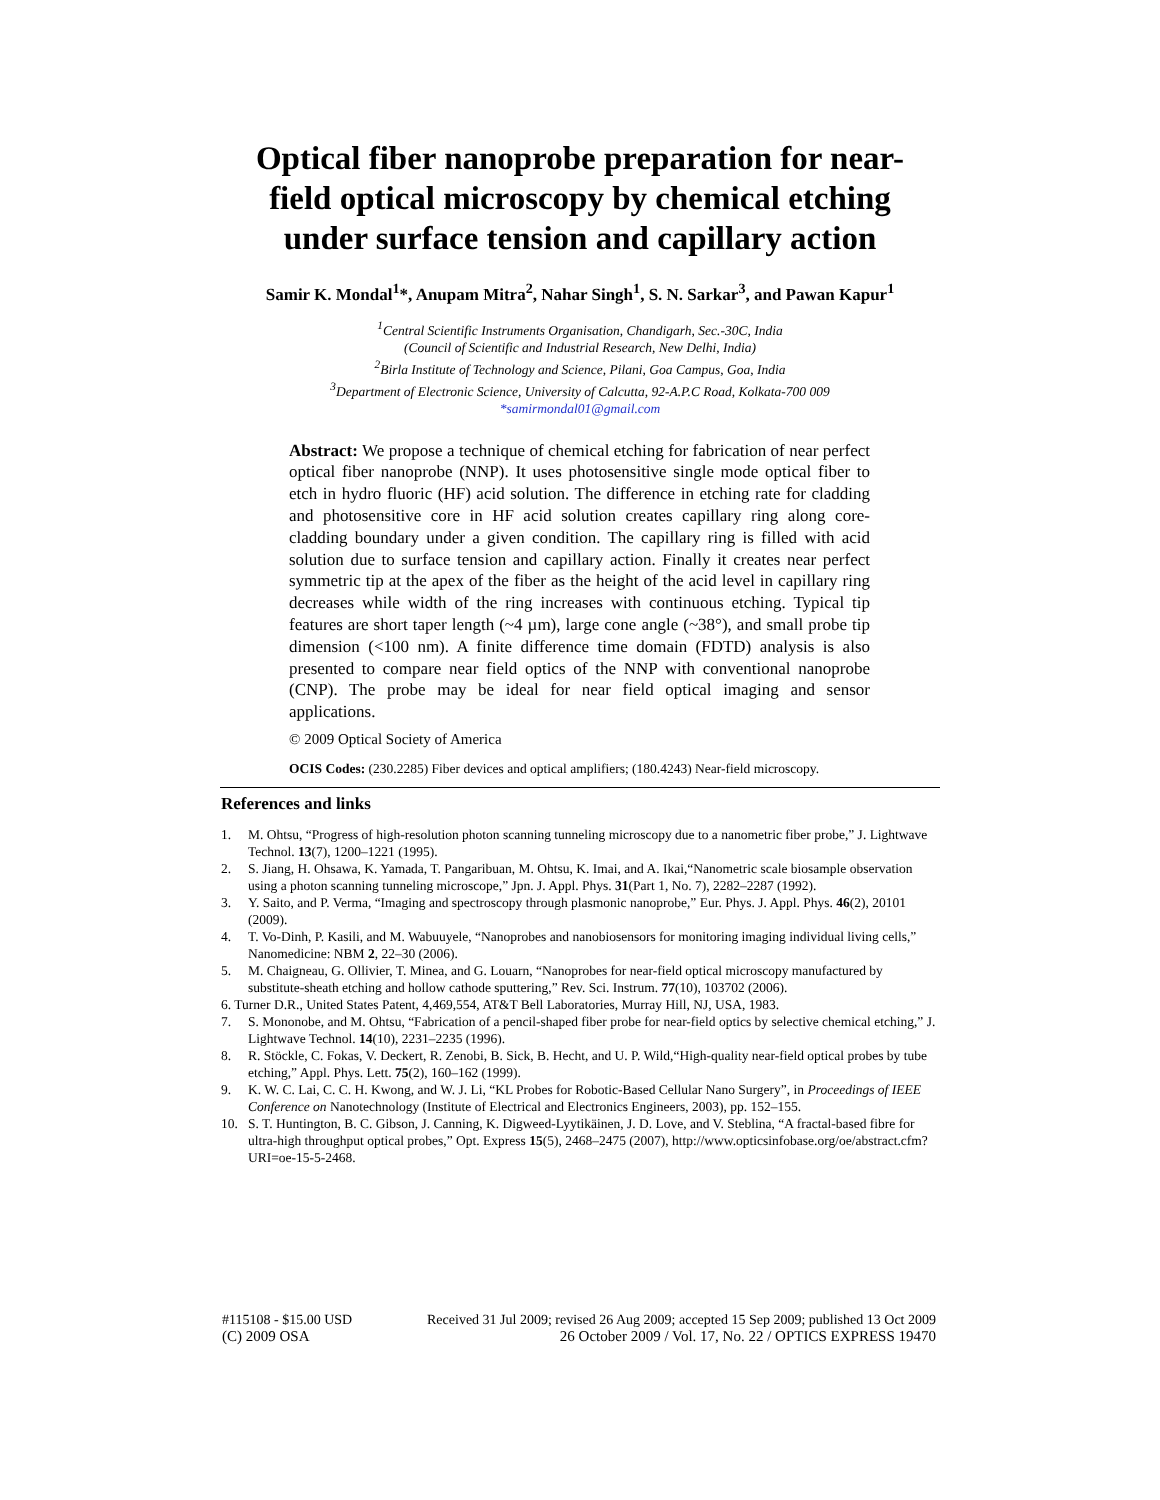Optical fiber nanoprobe preparation for near-
field optical microscopy by chemical etching
under surface tension and capillary action
Samir K. Mondal<sup>1</sup>*, Anupam Mitra<sup>2</sup>, Nahar Singh<sup>1</sup>, S. N. Sarkar<sup>3</sup>, and Pawan Kapur<sup>1</sup>
<sup>1</sup> Central Scientific Instruments Organisation, Chandigarh, Sec.-30C, India
(Council of Scientific and Industrial Research, New Delhi, India)
<sup>2</sup> Birla Institute of Technology and Science, Pilani, Goa Campus, Goa, India
<sup>3</sup> Department of Electronic Science, University of Calcutta, 92-A.P.C Road, Kolkata-700 009
*samirmondal01@gmail.com
Abstract: We propose a technique of chemical etching for fabrication of near perfect optical fiber nanoprobe (NNP). It uses photosensitive single mode optical fiber to etch in hydro fluoric (HF) acid solution. The difference in etching rate for cladding and photosensitive core in HF acid solution creates capillary ring along core-cladding boundary under a given condition. The capillary ring is filled with acid solution due to surface tension and capillary action. Finally it creates near perfect symmetric tip at the apex of the fiber as the height of the acid level in capillary ring decreases while width of the ring increases with continuous etching. Typical tip features are short taper length (~4 µm), large cone angle (~38°), and small probe tip dimension (<100 nm). A finite difference time domain (FDTD) analysis is also presented to compare near field optics of the NNP with conventional nanoprobe (CNP). The probe may be ideal for near field optical imaging and sensor applications.
© 2009 Optical Society of America
OCIS Codes: (230.2285) Fiber devices and optical amplifiers; (180.4243) Near-field microscopy.
References and links
1. M. Ohtsu, “Progress of high-resolution photon scanning tunneling microscopy due to a nanometric fiber probe,” J. Lightwave Technol. 13(7), 1200–1221 (1995).
2. S. Jiang, H. Ohsawa, K. Yamada, T. Pangaribuan, M. Ohtsu, K. Imai, and A. Ikai,“Nanometric scale biosample observation using a photon scanning tunneling microscope,” Jpn. J. Appl. Phys. 31(Part 1, No. 7), 2282–2287 (1992).
3. Y. Saito, and P. Verma, “Imaging and spectroscopy through plasmonic nanoprobe,” Eur. Phys. J. Appl. Phys. 46(2), 20101 (2009).
4. T. Vo-Dinh, P. Kasili, and M. Wabuuyele, “Nanoprobes and nanobiosensors for monitoring imaging individual living cells,” Nanomedicine: NBM 2, 22–30 (2006).
5. M. Chaigneau, G. Ollivier, T. Minea, and G. Louarn, “Nanoprobes for near-field optical microscopy manufactured by substitute-sheath etching and hollow cathode sputtering,” Rev. Sci. Instrum. 77(10), 103702 (2006).
6. Turner D.R., United States Patent, 4,469,554, AT&T Bell Laboratories, Murray Hill, NJ, USA, 1983.
7. S. Mononobe, and M. Ohtsu, “Fabrication of a pencil-shaped fiber probe for near-field optics by selective chemical etching,” J. Lightwave Technol. 14(10), 2231–2235 (1996).
8. R. Stöckle, C. Fokas, V. Deckert, R. Zenobi, B. Sick, B. Hecht, and U. P. Wild,“High-quality near-field optical probes by tube etching,” Appl. Phys. Lett. 75(2), 160–162 (1999).
9. K. W. C. Lai, C. C. H. Kwong, and W. J. Li, “KL Probes for Robotic-Based Cellular Nano Surgery”, in Proceedings of IEEE Conference on Nanotechnology (Institute of Electrical and Electronics Engineers, 2003), pp. 152–155.
10. S. T. Huntington, B. C. Gibson, J. Canning, K. Digweed-Lyytikäinen, J. D. Love, and V. Steblina, “A fractal-based fibre for ultra-high throughput optical probes,” Opt. Express 15(5), 2468–2475 (2007), http://www.opticsinfobase.org/oe/abstract.cfm?URI=oe-15-5-2468.
#115108 - $15.00 USD Received 31 Jul 2009; revised 26 Aug 2009; accepted 15 Sep 2009; published 13 Oct 2009
(C) 2009 OSA 26 October 2009 / Vol. 17, No. 22 / OPTICS EXPRESS 19470